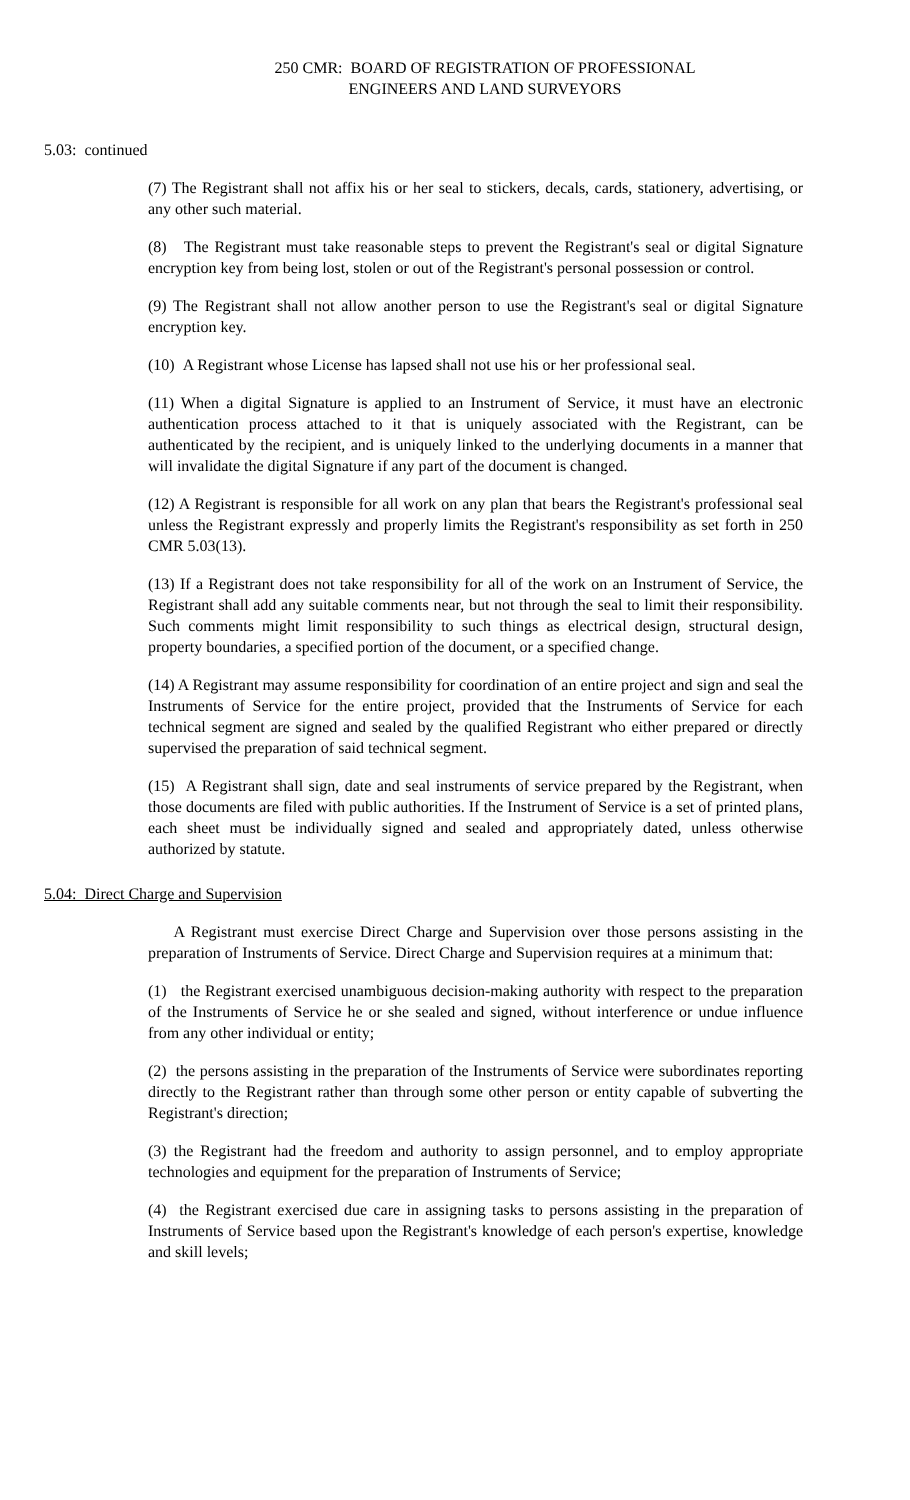250 CMR: BOARD OF REGISTRATION OF PROFESSIONAL
ENGINEERS AND LAND SURVEYORS
5.03: continued
(7) The Registrant shall not affix his or her seal to stickers, decals, cards, stationery, advertising, or any other such material.
(8) The Registrant must take reasonable steps to prevent the Registrant's seal or digital Signature encryption key from being lost, stolen or out of the Registrant's personal possession or control.
(9) The Registrant shall not allow another person to use the Registrant's seal or digital Signature encryption key.
(10) A Registrant whose License has lapsed shall not use his or her professional seal.
(11) When a digital Signature is applied to an Instrument of Service, it must have an electronic authentication process attached to it that is uniquely associated with the Registrant, can be authenticated by the recipient, and is uniquely linked to the underlying documents in a manner that will invalidate the digital Signature if any part of the document is changed.
(12) A Registrant is responsible for all work on any plan that bears the Registrant's professional seal unless the Registrant expressly and properly limits the Registrant's responsibility as set forth in 250 CMR 5.03(13).
(13) If a Registrant does not take responsibility for all of the work on an Instrument of Service, the Registrant shall add any suitable comments near, but not through the seal to limit their responsibility. Such comments might limit responsibility to such things as electrical design, structural design, property boundaries, a specified portion of the document, or a specified change.
(14) A Registrant may assume responsibility for coordination of an entire project and sign and seal the Instruments of Service for the entire project, provided that the Instruments of Service for each technical segment are signed and sealed by the qualified Registrant who either prepared or directly supervised the preparation of said technical segment.
(15) A Registrant shall sign, date and seal instruments of service prepared by the Registrant, when those documents are filed with public authorities. If the Instrument of Service is a set of printed plans, each sheet must be individually signed and sealed and appropriately dated, unless otherwise authorized by statute.
5.04: Direct Charge and Supervision
A Registrant must exercise Direct Charge and Supervision over those persons assisting in the preparation of Instruments of Service. Direct Charge and Supervision requires at a minimum that:
(1) the Registrant exercised unambiguous decision-making authority with respect to the preparation of the Instruments of Service he or she sealed and signed, without interference or undue influence from any other individual or entity;
(2) the persons assisting in the preparation of the Instruments of Service were subordinates reporting directly to the Registrant rather than through some other person or entity capable of subverting the Registrant's direction;
(3) the Registrant had the freedom and authority to assign personnel, and to employ appropriate technologies and equipment for the preparation of Instruments of Service;
(4) the Registrant exercised due care in assigning tasks to persons assisting in the preparation of Instruments of Service based upon the Registrant's knowledge of each person's expertise, knowledge and skill levels;